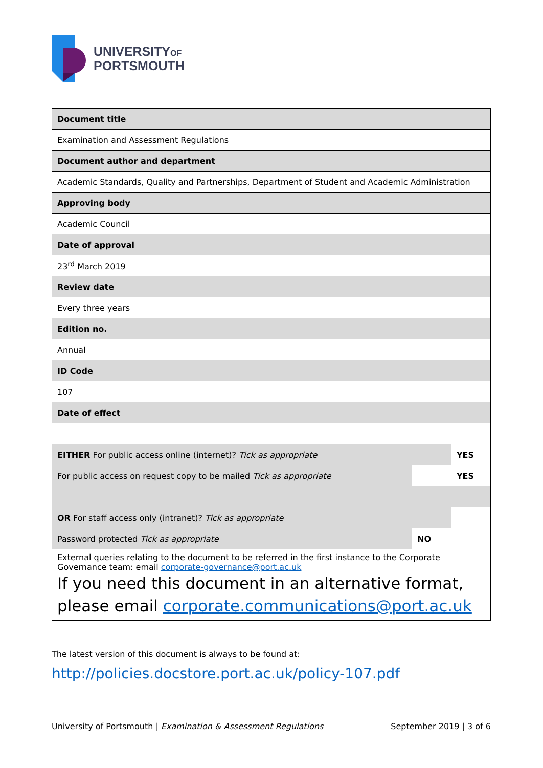UNIVERSITYOF
PORTSMOUTH
| Document title | | |
| Examination and Assessment Regulations | | |
| Document author and department | | |
| Academic Standards, Quality and Partnerships, Department of Student and Academic Administration | | |
| Approving body | | |
| Academic Council | | |
| Date of approval | | |
| 23<sup>rd</sup> March 2019 | | |
| Review date | | |
| Every three years | | |
| Edition no. | | |
| Annual | | |
| ID Code | | |
| 107 | | |
| Date of effect | | |
| EITHER For public access online (internet)? Tick as appropriate | | YES |
| For public access on request copy to be mailed Tick as appropriate | | YES |
| OR For staff access only (intranet)? Tick as appropriate | | |
| Password protected Tick as appropriate | NO | |
| External queries relating to the document to be referred in the first instance to the Corporate Governance team: email corporate-governance@port.ac.uk If you need this document in an alternative format, please email corporate.communications@port.ac.uk | | |
The latest version of this document is always to be found at:
http://policies.docstore.port.ac.uk/policy-107.pdf
University of Portsmouth | Examination & Assessment Regulations September 2019 | 3 of 6